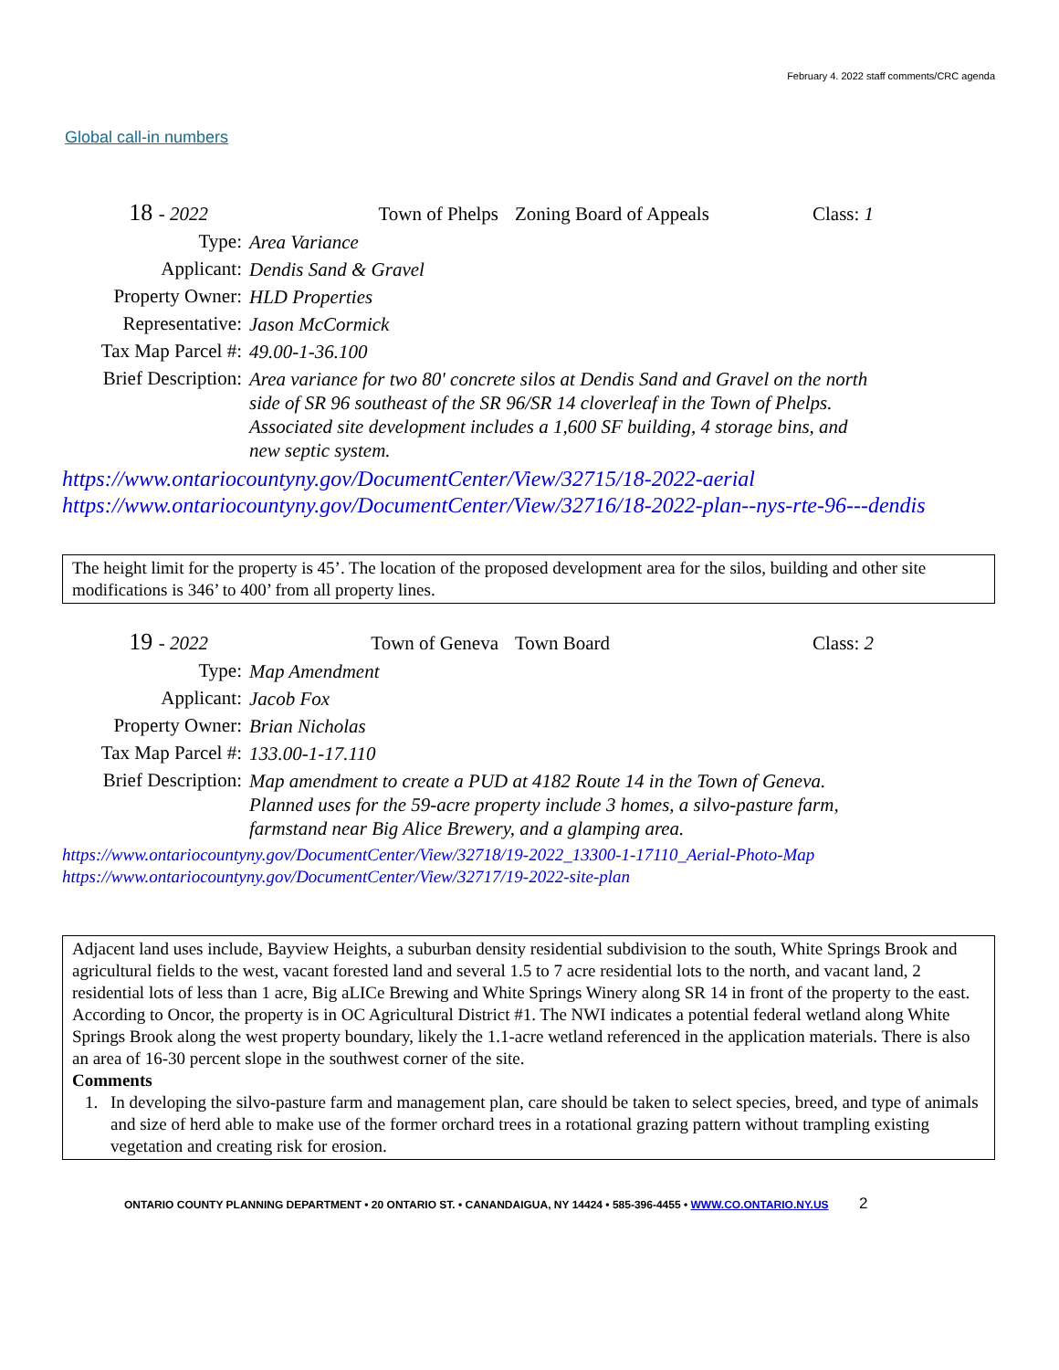February 4. 2022 staff comments/CRC agenda
Global call-in numbers
18 - 2022 Town of Phelps Zoning Board of Appeals Class: 1
Type: Area Variance
Applicant: Dendis Sand & Gravel
Property Owner: HLD Properties
Representative: Jason McCormick
Tax Map Parcel #: 49.00-1-36.100
Brief Description: Area variance for two 80' concrete silos at Dendis Sand and Gravel on the north side of SR 96 southeast of the SR 96/SR 14 cloverleaf in the Town of Phelps. Associated site development includes a 1,600 SF building, 4 storage bins, and new septic system.
https://www.ontariocountyny.gov/DocumentCenter/View/32715/18-2022-aerial
https://www.ontariocountyny.gov/DocumentCenter/View/32716/18-2022-plan--nys-rte-96---dendis
The height limit for the property is 45’. The location of the proposed development area for the silos, building and other site modifications is 346’ to 400’ from all property lines.
19 - 2022 Town of Geneva Town Board Class: 2
Type: Map Amendment
Applicant: Jacob Fox
Property Owner: Brian Nicholas
Tax Map Parcel #: 133.00-1-17.110
Brief Description: Map amendment to create a PUD at 4182 Route 14 in the Town of Geneva. Planned uses for the 59-acre property include 3 homes, a silvo-pasture farm, farmstand near Big Alice Brewery, and a glamping area.
https://www.ontariocountyny.gov/DocumentCenter/View/32718/19-2022_13300-1-17110_Aerial-Photo-Map
https://www.ontariocountyny.gov/DocumentCenter/View/32717/19-2022-site-plan
Adjacent land uses include, Bayview Heights, a suburban density residential subdivision to the south, White Springs Brook and agricultural fields to the west, vacant forested land and several 1.5 to 7 acre residential lots to the north, and vacant land, 2 residential lots of less than 1 acre, Big aLICe Brewing and White Springs Winery along SR 14 in front of the property to the east.
According to Oncor, the property is in OC Agricultural District #1. The NWI indicates a potential federal wetland along White Springs Brook along the west property boundary, likely the 1.1-acre wetland referenced in the application materials. There is also an area of 16-30 percent slope in the southwest corner of the site.
Comments
1. In developing the silvo-pasture farm and management plan, care should be taken to select species, breed, and type of animals and size of herd able to make use of the former orchard trees in a rotational grazing pattern without trampling existing vegetation and creating risk for erosion.
ONTARIO COUNTY PLANNING DEPARTMENT • 20 ONTARIO ST. • CANANDAIGUA, NY 14424 • 585-396-4455 • WWW.CO.ONTARIO.NY.US 2